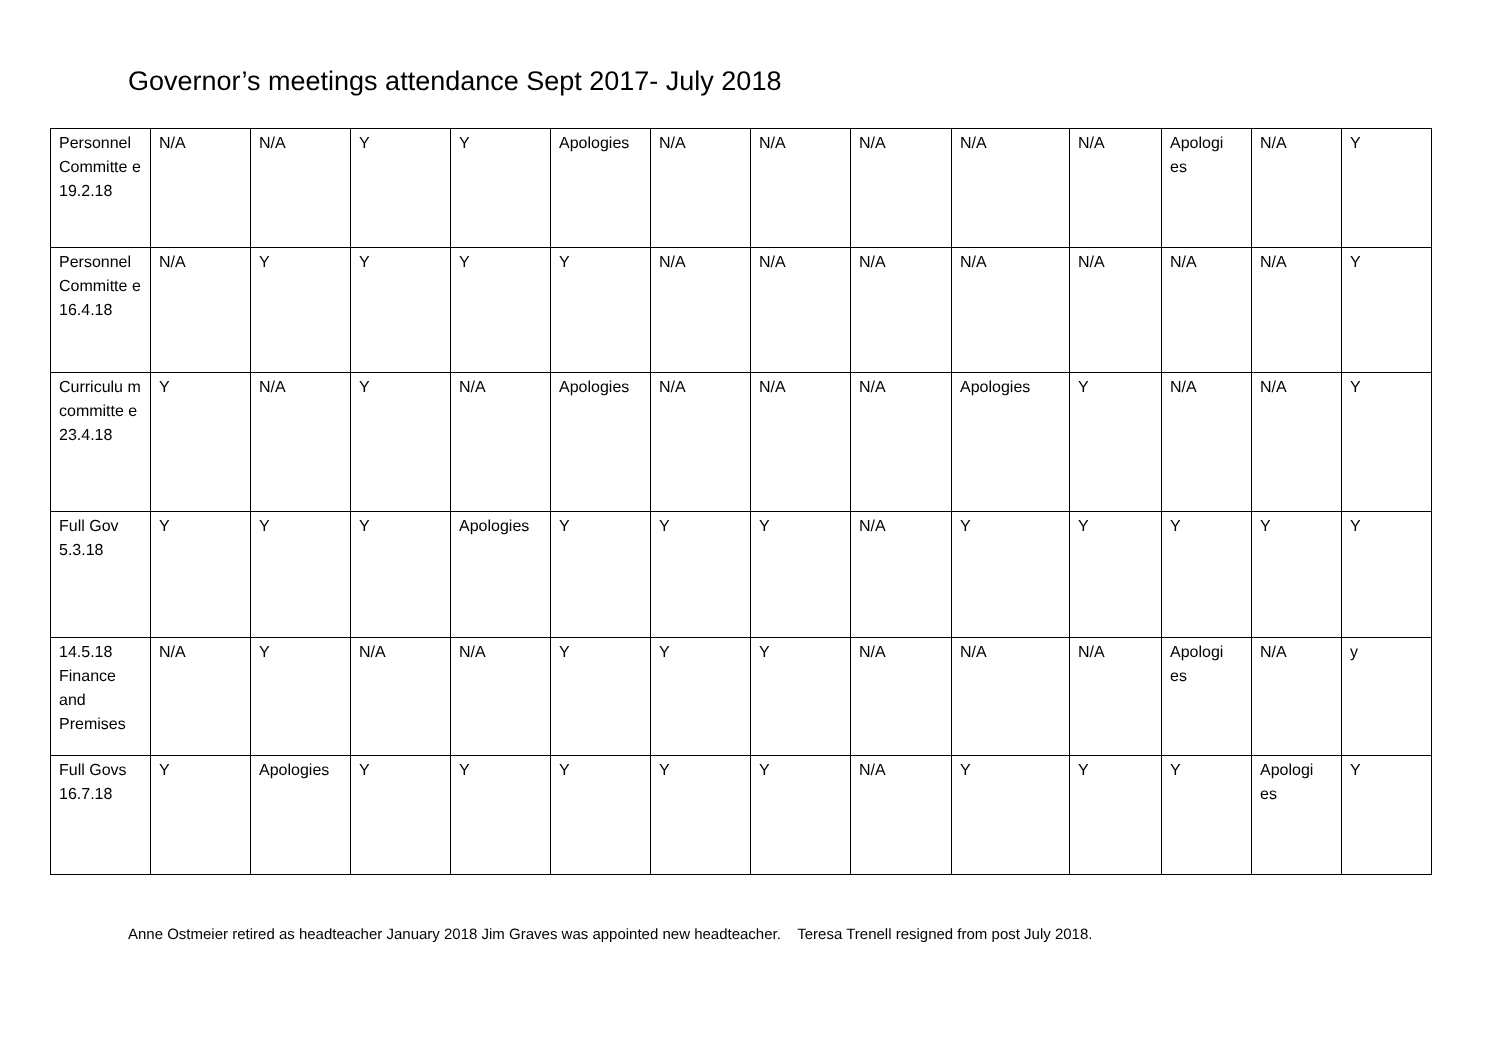Governor’s meetings attendance Sept 2017- July 2018
| Personnel Committe e 19.2.18 | N/A | N/A | Y | Y | Apologies | N/A | N/A | N/A | N/A | N/A | Apologi es | N/A | Y |
| Personnel Committe e 16.4.18 | N/A | Y | Y | Y | Y | N/A | N/A | N/A | N/A | N/A | N/A | N/A | Y |
| Curriculu m committe e 23.4.18 | Y | N/A | Y | N/A | Apologies | N/A | N/A | N/A | Apologies | Y | N/A | N/A | Y |
| Full Gov 5.3.18 | Y | Y | Y | Apologies | Y | Y | Y | N/A | Y | Y | Y | Y | Y |
| 14.5.18 Finance and Premises | N/A | Y | N/A | N/A | Y | Y | Y | N/A | N/A | N/A | Apologi es | N/A | y |
| Full Govs 16.7.18 | Y | Apologies | Y | Y | Y | Y | Y | N/A | Y | Y | Y | Apologi es | Y |
Anne Ostmeier retired as headteacher January 2018 Jim Graves was appointed new headteacher. Teresa Trenell resigned from post July 2018.